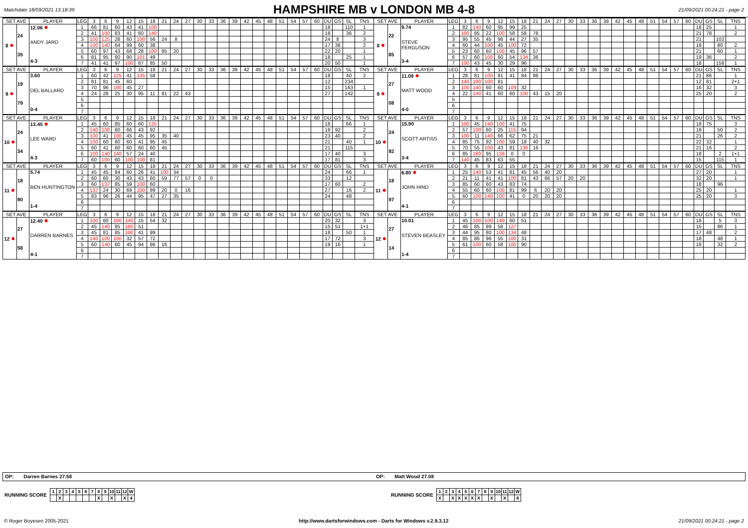Matchdate 18/09/2021 13:18:39
HAMPSHIRE MB v LONDON MB 4-8
21/09/2021 00:24:21 - page 2
| SET AVE | | PLAYER | LEG | 3 | 6 | 9 | 12 | 15 | 18 | 21 | 24 | 27 | 30 | 33 | 36 | 39 | 42 | 45 | 48 | 51 | 54 | 57 | 60 | DU | GS | SL | TNS | SET AVE | | PLAYER | LEG | 3 | 6 | 9 | 12 | 15 | 18 | 21 | 24 | 27 | 30 | 33 | 36 | 39 | 42 | 45 | 48 | 51 | 54 | 57 | 60 | DU | GS | SL | TNS |
| --- | --- | --- | --- | --- | --- | --- | --- | --- | --- | --- | --- | --- | --- | --- | --- | --- | --- | --- | --- | --- | --- | --- | --- | --- | --- | --- | --- | --- | --- | --- | --- | --- | --- | --- | --- | --- | --- | --- | --- | --- | --- | --- | --- | --- | --- | --- | --- | --- | --- | --- | --- | --- | --- | --- | --- |
| 8 ● | 24 35 | 12.06 ● ANDY JARD 4-3 | 1 | 66 | 81 | 60 | 43 | 41 | 100 | | | | | | | | | | | | | | | 18 | | 110 | 1 | 8 ● | 22 85 | 9.74 STEVE FERGUSON 3-4 | 1 | 82 | 140 | 60 | 95 | 99 | 25 | | | | | | | | | | | | | | | 18 | 25 | | 1 |
| | | | 2 | 41 | 100 | 83 | 41 | 60 | 140 | | | | | | | | | | | | | | | 18 | | 36 | 2 | | | | 2 | 100 | 85 | 22 | 100 | 58 | 58 | 78 | | | | | | | | | | | | | | 21 | 78 | | 2 |
| | | | 3 | 100 | 125 | 28 | 60 | 100 | 56 | 24 | 8 | | | | | | | | | | | | | 24 | 8 | | 3 | | | | 3 | 95 | 55 | 45 | 98 | 44 | 27 | 35 | | | | | | | | | | | | | | 21 | | 102 | |
| | | | 4 | 100 | 140 | 64 | 99 | 60 | 38 | | | | | | | | | | | | | | | 17 | 38 | | 2 | | | | 4 | 60 | 44 | 100 | 45 | 100 | 72 | | | | | | | | | | | | | | | 18 | | 80 | 2 |
| | | | 5 | 60 | 97 | 43 | 68 | 28 | 100 | 85 | 20 | | | | | | | | | | | | | 22 | 20 | | 1 | | | | 5 | 23 | 60 | 60 | 100 | 45 | 96 | 57 | | | | | | | | | | | | | | 21 | | 60 | 1 |
| | | | 6 | 81 | 95 | 60 | 90 | 101 | 49 | | | | | | | | | | | | | | | 18 | | 25 | 1 | | | | 6 | 57 | 60 | 100 | 60 | 54 | 134 | 36 | | | | | | | | | | | | | | 19 | 36 | | 2 |
| | | | 7 | 41 | 41 | 97 | 100 | 87 | 85 | 50 | | | | | | | | | | | | | | 20 | 50 | | 1 | | | | 7 | 100 | 43 | 45 | 30 | 29 | 96 | | | | | | | | | | | | | | | 18 | | 158 | 1 |
| SET AVE | | PLAYER | LEG | 3 | 6 | 9 | 12 | 15 | 18 | 21 | 24 | 27 | 30 | 33 | 36 | 39 | 42 | 45 | 48 | 51 | 54 | 57 | 60 | DU | GS | SL | TNS | SET AVE | | PLAYER | LEG | 3 | 6 | 9 | 12 | 15 | 18 | 21 | 24 | 27 | 30 | 33 | 36 | 39 | 42 | 45 | 48 | 51 | 54 | 57 | 60 | DU | GS | SL | TNS |
| 9 ● | 19 79 | 3.60 DEL BALLARD 0-4 | 1 | 60 | 42 | 125 | 41 | 135 | 58 | | | | | | | | | | | | | | | 18 | | 40 | 2 | 9 ● | 27 08 | 11.09 ● MATT WOOD 4-0 | 1 | 28 | 81 | 100 | 81 | 41 | 84 | 86 | | | | | | | | | | | | | | 21 | 86 | | 1 |
| | | | 2 | 81 | 81 | 45 | 60 | | | | | | | | | | | | | | | | | 12 | | 234 | | | | | 2 | 140 | 180 | 100 | 81 | | | | | | | | | | | | | | | | | 12 | 81 | | 2+1 |
| | | | 3 | 70 | 96 | 100 | 45 | 27 | | | | | | | | | | | | | | | | 15 | | 163 | 1 | | | | 3 | 100 | 140 | 60 | 60 | 109 | 32 | | | | | | | | | | | | | | | 16 | 32 | | 3 |
| | | | 4 | 24 | 28 | 25 | 30 | 95 | 11 | 81 | 22 | 43 | | | | | | | | | | | | 27 | | 142 | | | | | 4 | 22 | 140 | 41 | 60 | 60 | 100 | 43 | 15 | 20 | | | | | | | | | | | | 25 | 20 | | 2 |
| | | | 5 | | | | | | | | | | | | | | | | | | | | | | | | | | | | 5 | | | | | | | | | | | | | | | | | | | | | | | | |
| | | | 6 | | | | | | | | | | | | | | | | | | | | | | | | | | | | 6 | | | | | | | | | | | | | | | | | | | | | | | | |
| | | | 7 | | | | | | | | | | | | | | | | | | | | | | | | | | | | 7 | | | | | | | | | | | | | | | | | | | | | | | | |
| SET AVE | | PLAYER | LEG | 3 | 6 | 9 | 12 | 15 | 18 | 21 | 24 | 27 | 30 | 33 | 36 | 39 | 42 | 45 | 48 | 51 | 54 | 57 | 60 | DU | GS | SL | TNS | SET AVE | | PLAYER | LEG | 3 | 6 | 9 | 12 | 15 | 18 | 21 | 24 | 27 | 30 | 33 | 36 | 39 | 42 | 45 | 48 | 51 | 54 | 57 | 60 | DU | GS | SL | TNS |
| 10 ● | 24 34 | 13.45 ● LEE WARD 4-3 | 1 | 45 | 60 | 85 | 60 | 60 | 125 | | | | | | | | | | | | | | | 18 | | 66 | 1 | 10 ● | 24 92 | 15.90 SCOTT ARTISS 3-4 | 1 | 100 | 45 | 140 | 100 | 41 | 75 | | | | | | | | | | | | | | | 18 | 75 | | 3 |
| | | | 2 | 140 | 100 | 60 | 66 | 43 | 92 | | | | | | | | | | | | | | | 18 | 92 | | 2 | | | | 2 | 57 | 100 | 60 | 25 | 115 | 94 | | | | | | | | | | | | | | | 18 | | 50 | 2 |
| | | | 3 | 100 | 41 | 100 | 45 | 45 | 95 | 35 | 40 | | | | | | | | | | | | | 23 | 40 | | 2 | | | | 3 | 100 | 11 | 140 | 66 | 62 | 75 | 21 | | | | | | | | | | | | | | 21 | | 26 | 2 |
| | | | 4 | 100 | 60 | 60 | 60 | 41 | 95 | 45 | | | | | | | | | | | | | | 21 | | 40 | 1 | | | | 4 | 85 | 75 | 92 | 100 | 59 | 18 | 40 | 32 | | | | | | | | | | | | | 22 | 32 | | 1 |
| | | | 5 | 60 | 41 | 60 | 60 | 60 | 60 | 45 | | | | | | | | | | | | | | 21 | | 115 | | | | | 5 | 70 | 55 | 100 | 43 | 81 | 136 | 16 | | | | | | | | | | | | | | 21 | 16 | | 2 |
| | | | 6 | 100 | 140 | 140 | 57 | 24 | 40 | | | | | | | | | | | | | | | 17 | 40 | | 3 | | | | 6 | 85 | 180 | 95 | 139 | 0 | 0 | | | | | | | | | | | | | | | 18 | | 2 | 1+1 |
| | | | 7 | 60 | 100 | 60 | 100 | 100 | 81 | | | | | | | | | | | | | | | 17 | 81 | | 3 | | | | 7 | 140 | 45 | 83 | 63 | 55 | | | | | | | | | | | | | | | | 15 | | 115 | 1 |
| SET AVE | | PLAYER | LEG | 3 | 6 | 9 | 12 | 15 | 18 | 21 | 24 | 27 | 30 | 33 | 36 | 39 | 42 | 45 | 48 | 51 | 54 | 57 | 60 | DU | GS | SL | TNS | SET AVE | | PLAYER | LEG | 3 | 6 | 9 | 12 | 15 | 18 | 21 | 24 | 27 | 30 | 33 | 36 | 39 | 42 | 45 | 48 | 51 | 54 | 57 | 60 | DU | GS | SL | TNS |
| 11 ● | 18 90 | 5.74 BEN HUNTINGTON 1-4 | 1 | 45 | 45 | 84 | 60 | 26 | 41 | 100 | 34 | | | | | | | | | | | | | 24 | | 66 | 1 | 11 ● | 18 97 | 6.80 ● JOHN HIND 4-1 | 1 | 25 | 140 | 53 | 41 | 81 | 45 | 56 | 40 | 20 | | | | | | | | | | | | 27 | 20 | | 1 |
| | | | 2 | 60 | 60 | 30 | 43 | 43 | 60 | 59 | 77 | 57 | 0 | 0 | | | | | | | | | | 33 | | 12 | | | | | 2 | 21 | 11 | 41 | 41 | 100 | 81 | 43 | 66 | 57 | 20 | 20 | | | | | | | | | | 32 | 20 | | 1 |
| | | | 3 | 60 | 137 | 85 | 59 | 100 | 60 | | | | | | | | | | | | | | | 17 | 60 | | 2 | | | | 3 | 85 | 60 | 60 | 43 | 83 | 74 | | | | | | | | | | | | | | | 18 | | 96 | |
| | | | 4 | 137 | 24 | 30 | 69 | 100 | 89 | 20 | 0 | 16 | | | | | | | | | | | | 27 | | 16 | 2 | | | | 4 | 55 | 60 | 60 | 100 | 81 | 99 | 6 | 20 | 20 | | | | | | | | | | | | 25 | 20 | | 1 |
| | | | 5 | 83 | 96 | 26 | 44 | 95 | 47 | 27 | 35 | | | | | | | | | | | | | 24 | | 48 | | | | | 5 | 60 | 100 | 140 | 100 | 41 | 0 | 20 | 20 | 20 | | | | | | | | | | | | 25 | 20 | | 3 |
| | | | 6 | | | | | | | | | | | | | | | | | | | | | | | | | | | | 6 | | | | | | | | | | | | | | | | | | | | | | | | |
| | | | 7 | | | | | | | | | | | | | | | | | | | | | | | | | | | | 7 | | | | | | | | | | | | | | | | | | | | | | | | |
| SET AVE | | PLAYER | LEG | 3 | 6 | 9 | 12 | 15 | 18 | 21 | 24 | 27 | 30 | 33 | 36 | 39 | 42 | 45 | 48 | 51 | 54 | 57 | 60 | DU | GS | SL | TNS | SET AVE | | PLAYER | LEG | 3 | 6 | 9 | 12 | 15 | 18 | 21 | 24 | 27 | 30 | 33 | 36 | 39 | 42 | 45 | 48 | 51 | 54 | 57 | 60 | DU | GS | SL | TNS |
| 12 ● | 27 58 | 12.40 ● DARREN BARNES 4-1 | 1 | 100 | 60 | 100 | 140 | 15 | 54 | 32 | | | | | | | | | | | | | | 20 | 32 | | 3 | 12 ● | 27 14 | 10.01 STEVEN BEASLEY 1-4 | 1 | 45 | 100 | 100 | 140 | 60 | 51 | | | | | | | | | | | | | | | 18 | | 5 | 3 |
| | | | 2 | 45 | 140 | 85 | 180 | 51 | | | | | | | | | | | | | | | | 15 | 51 | | 1+1 | | | | 2 | 46 | 85 | 99 | 58 | 127 | | | | | | | | | | | | | | | | 15 | | 86 | 1 |
| | | | 3 | 45 | 81 | 85 | 100 | 41 | 99 | | | | | | | | | | | | | | | 18 | | 50 | 1 | | | | 3 | 44 | 95 | 80 | 100 | 134 | 48 | | | | | | | | | | | | | | | 17 | 48 | | 2 |
| | | | 4 | 140 | 100 | 100 | 32 | 57 | 72 | | | | | | | | | | | | | | | 17 | 72 | | 3 | | | | 4 | 85 | 86 | 96 | 55 | 100 | 31 | | | | | | | | | | | | | | | 18 | | 48 | 1 |
| | | | 5 | 60 | 140 | 60 | 45 | 94 | 86 | 16 | | | | | | | | | | | | | | 19 | 16 | | 1 | | | | 5 | 61 | 100 | 60 | 58 | 100 | 90 | | | | | | | | | | | | | | | 18 | | 32 | 2 |
| | | | 6 | | | | | | | | | | | | | | | | | | | | | | | | | | | | 6 | | | | | | | | | | | | | | | | | | | | | | | | |
| | | | 7 | | | | | | | | | | | | | | | | | | | | | | | | | | | | 7 | | | | | | | | | | | | | | | | | | | | | | | | |
OP: Darren Barnes 27.58 OP: Matt Wood 27.08
RUNNING SCORE
| 1 | 2 | 3 | 4 | 5 | 6 | 7 | 8 | 9 | 10 | 11 | 12 | W |
| | X | | | | | | X | | X | | X | 4 |
RUNNING SCORE
| 1 | 2 | 3 | 4 | 5 | 6 | 7 | 8 | 9 | 10 | 11 | 12 | W |
| X | | X | X | X | X | X | | X | | X | | 8 |
© Roger Boyesen 2005-2021 http://www.dartsforwindows.com - Darts for Windows v.2.9.3.12 21/09/2021 00:24:21 - page 2